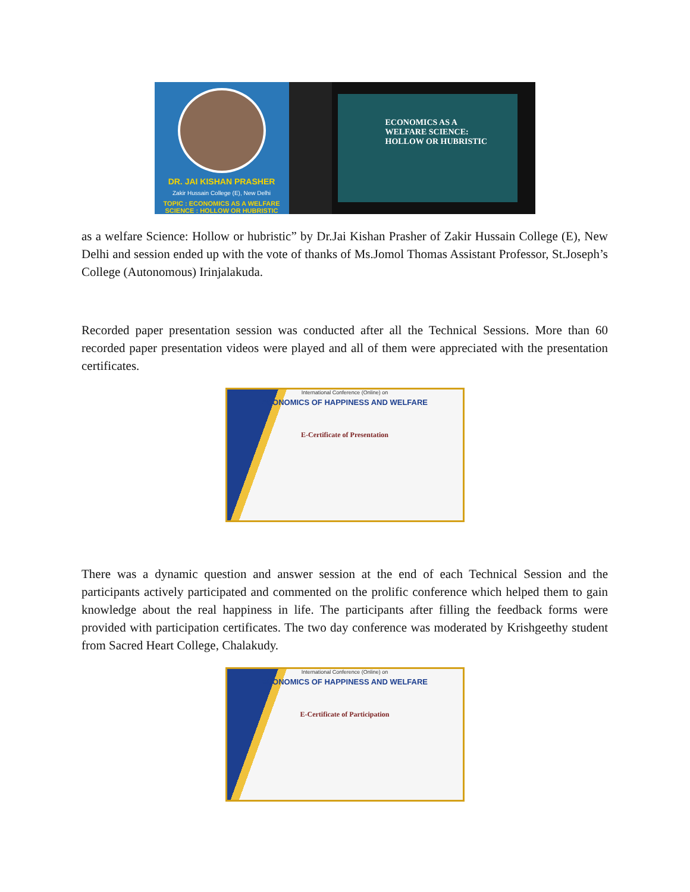DR. JAI KISHAN PRASHER
Zakir Hussain College (E), New Delhi
TOPIC : ECONOMICS AS A WELFARE SCIENCE : HOLLOW OR HUBRISTIC
ECONOMICS AS A
WELFARE SCIENCE:
HOLLOW OR HUBRISTIC
as a welfare Science: Hollow or hubristic” by Dr.Jai Kishan Prasher of Zakir Hussain College (E), New Delhi and session ended up with the vote of thanks of Ms.Jomol Thomas Assistant Professor, St.Joseph’s College (Autonomous) Irinjalakuda.
Recorded paper presentation session was conducted after all the Technical Sessions. More than 60 recorded paper presentation videos were played and all of them were appreciated with the presentation certificates.
International Conference (Online) on
ECONOMICS OF HAPPINESS AND WELFARE
E-Certificate of Presentation
There was a dynamic question and answer session at the end of each Technical Session and the participants actively participated and commented on the prolific conference which helped them to gain knowledge about the real happiness in life. The participants after filling the feedback forms were provided with participation certificates. The two day conference was moderated by Krishgeethy student from Sacred Heart College, Chalakudy.
International Conference (Online) on
ECONOMICS OF HAPPINESS AND WELFARE
E-Certificate of Participation